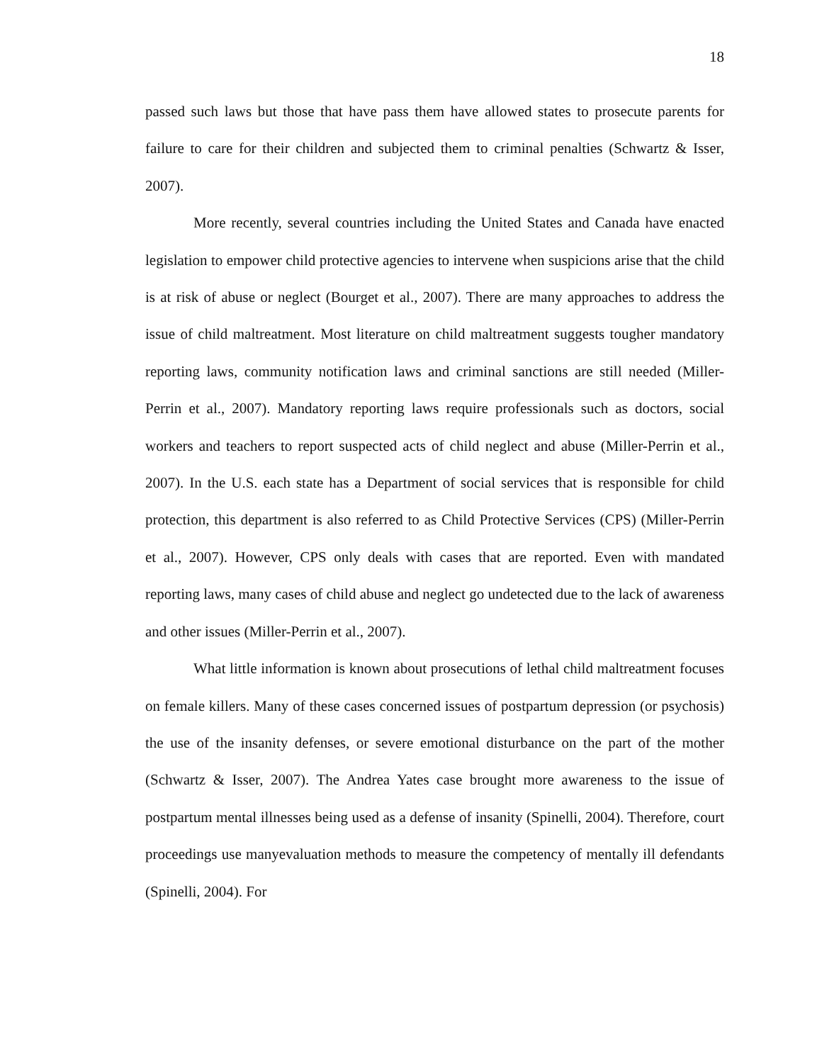18
passed such laws but those that have pass them have allowed states to prosecute parents for failure to care for their children and subjected them to criminal penalties (Schwartz & Isser, 2007).
More recently, several countries including the United States and Canada have enacted legislation to empower child protective agencies to intervene when suspicions arise that the child is at risk of abuse or neglect (Bourget et al., 2007). There are many approaches to address the issue of child maltreatment. Most literature on child maltreatment suggests tougher mandatory reporting laws, community notification laws and criminal sanctions are still needed (Miller-Perrin et al., 2007). Mandatory reporting laws require professionals such as doctors, social workers and teachers to report suspected acts of child neglect and abuse (Miller-Perrin et al., 2007). In the U.S. each state has a Department of social services that is responsible for child protection, this department is also referred to as Child Protective Services (CPS) (Miller-Perrin et al., 2007). However, CPS only deals with cases that are reported. Even with mandated reporting laws, many cases of child abuse and neglect go undetected due to the lack of awareness and other issues (Miller-Perrin et al., 2007).
What little information is known about prosecutions of lethal child maltreatment focuses on female killers. Many of these cases concerned issues of postpartum depression (or psychosis) the use of the insanity defenses, or severe emotional disturbance on the part of the mother (Schwartz & Isser, 2007). The Andrea Yates case brought more awareness to the issue of postpartum mental illnesses being used as a defense of insanity (Spinelli, 2004). Therefore, court proceedings use manyevaluation methods to measure the competency of mentally ill defendants (Spinelli, 2004). For